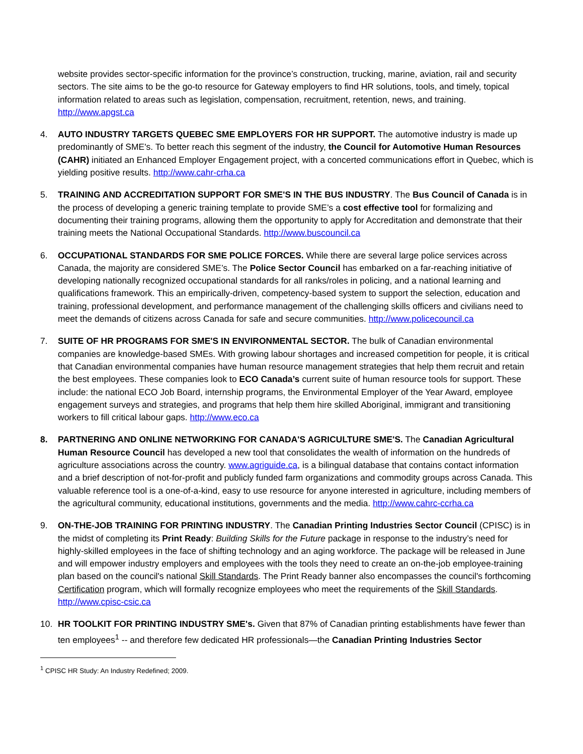website provides sector-specific information for the province’s construction, trucking, marine, aviation, rail and security sectors. The site aims to be the go-to resource for Gateway employers to find HR solutions, tools, and timely, topical information related to areas such as legislation, compensation, recruitment, retention, news, and training. http://www.apgst.ca
4. AUTO INDUSTRY TARGETS QUEBEC SME EMPLOYERS FOR HR SUPPORT. The automotive industry is made up predominantly of SME's. To better reach this segment of the industry, the Council for Automotive Human Resources (CAHR) initiated an Enhanced Employer Engagement project, with a concerted communications effort in Quebec, which is yielding positive results. http://www.cahr-crha.ca
5. TRAINING AND ACCREDITATION SUPPORT FOR SME'S IN THE BUS INDUSTRY. The Bus Council of Canada is in the process of developing a generic training template to provide SME’s a cost effective tool for formalizing and documenting their training programs, allowing them the opportunity to apply for Accreditation and demonstrate that their training meets the National Occupational Standards. http://www.buscouncil.ca
6. OCCUPATIONAL STANDARDS FOR SME POLICE FORCES. While there are several large police services across Canada, the majority are considered SME’s. The Police Sector Council has embarked on a far-reaching initiative of developing nationally recognized occupational standards for all ranks/roles in policing, and a national learning and qualifications framework. This an empirically-driven, competency-based system to support the selection, education and training, professional development, and performance management of the challenging skills officers and civilians need to meet the demands of citizens across Canada for safe and secure communities. http://www.policecouncil.ca
7. SUITE OF HR PROGRAMS FOR SME'S IN ENVIRONMENTAL SECTOR. The bulk of Canadian environmental companies are knowledge-based SMEs. With growing labour shortages and increased competition for people, it is critical that Canadian environmental companies have human resource management strategies that help them recruit and retain the best employees. These companies look to ECO Canada’s current suite of human resource tools for support. These include: the national ECO Job Board, internship programs, the Environmental Employer of the Year Award, employee engagement surveys and strategies, and programs that help them hire skilled Aboriginal, immigrant and transitioning workers to fill critical labour gaps. http://www.eco.ca
8. PARTNERING AND ONLINE NETWORKING FOR CANADA'S AGRICULTURE SME'S. The Canadian Agricultural Human Resource Council has developed a new tool that consolidates the wealth of information on the hundreds of agriculture associations across the country. www.agriguide.ca, is a bilingual database that contains contact information and a brief description of not-for-profit and publicly funded farm organizations and commodity groups across Canada. This valuable reference tool is a one-of-a-kind, easy to use resource for anyone interested in agriculture, including members of the agricultural community, educational institutions, governments and the media. http://www.cahrc-ccrha.ca
9. ON-THE-JOB TRAINING FOR PRINTING INDUSTRY. The Canadian Printing Industries Sector Council (CPISC) is in the midst of completing its Print Ready: Building Skills for the Future package in response to the industry’s need for highly-skilled employees in the face of shifting technology and an aging workforce. The package will be released in June and will empower industry employers and employees with the tools they need to create an on-the-job employee-training plan based on the council's national Skill Standards. The Print Ready banner also encompasses the council's forthcoming Certification program, which will formally recognize employees who meet the requirements of the Skill Standards. http://www.cpisc-csic.ca
10. HR TOOLKIT FOR PRINTING INDUSTRY SME's. Given that 87% of Canadian printing establishments have fewer than ten employees<sup>1</sup> -- and therefore few dedicated HR professionals—the Canadian Printing Industries Sector
<sup>1</sup> CPISC HR Study: An Industry Redefined; 2009.